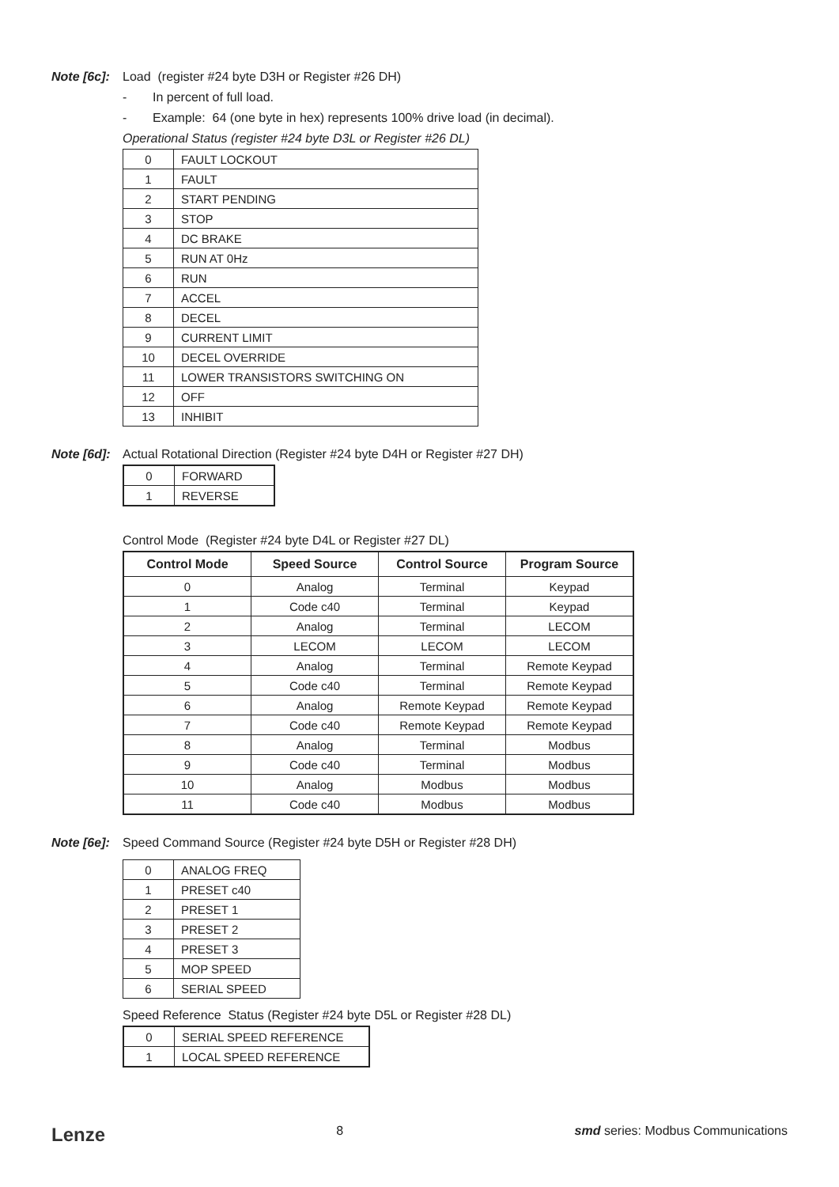Note [6c]:
Load (register #24 byte D3H or Register #26 DH)
- In percent of full load.
- Example: 64 (one byte in hex) represents 100% drive load (in decimal).
Operational Status (register #24 byte D3L or Register #26 DL)
| 0 | FAULT LOCKOUT |
| 1 | FAULT |
| 2 | START PENDING |
| 3 | STOP |
| 4 | DC BRAKE |
| 5 | RUN AT 0Hz |
| 6 | RUN |
| 7 | ACCEL |
| 8 | DECEL |
| 9 | CURRENT LIMIT |
| 10 | DECEL OVERRIDE |
| 11 | LOWER TRANSISTORS SWITCHING ON |
| 12 | OFF |
| 13 | INHIBIT |
Note [6d]:
Actual Rotational Direction (Register #24 byte D4H or Register #27 DH)
| 0 | FORWARD |
| 1 | REVERSE |
Control Mode (Register #24 byte D4L or Register #27 DL)
| Control Mode | Speed Source | Control Source | Program Source |
| --- | --- | --- | --- |
| 0 | Analog | Terminal | Keypad |
| 1 | Code c40 | Terminal | Keypad |
| 2 | Analog | Terminal | LECOM |
| 3 | LECOM | LECOM | LECOM |
| 4 | Analog | Terminal | Remote Keypad |
| 5 | Code c40 | Terminal | Remote Keypad |
| 6 | Analog | Remote Keypad | Remote Keypad |
| 7 | Code c40 | Remote Keypad | Remote Keypad |
| 8 | Analog | Terminal | Modbus |
| 9 | Code c40 | Terminal | Modbus |
| 10 | Analog | Modbus | Modbus |
| 11 | Code c40 | Modbus | Modbus |
Note [6e]:
Speed Command Source (Register #24 byte D5H or Register #28 DH)
| 0 | ANALOG FREQ |
| 1 | PRESET c40 |
| 2 | PRESET 1 |
| 3 | PRESET 2 |
| 4 | PRESET 3 |
| 5 | MOP SPEED |
| 6 | SERIAL SPEED |
Speed Reference Status (Register #24 byte D5L or Register #28 DL)
| 0 | SERIAL SPEED REFERENCE |
| 1 | LOCAL SPEED REFERENCE |
Lenze 8 smd series: Modbus Communications